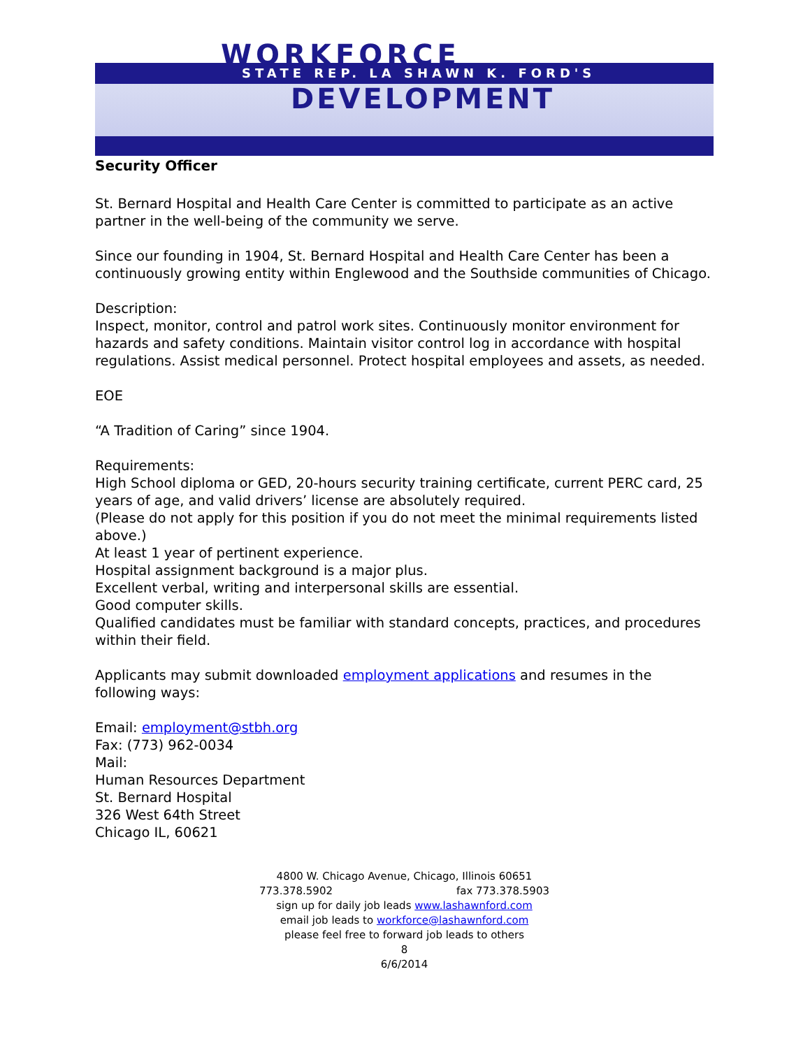WORKFORCE
STATE REP. LA SHAWN K. FORD'S
DEVELOPMENT
Security Officer
St. Bernard Hospital and Health Care Center is committed to participate as an active partner in the well-being of the community we serve.
Since our founding in 1904, St. Bernard Hospital and Health Care Center has been a continuously growing entity within Englewood and the Southside communities of Chicago.
Description:
Inspect, monitor, control and patrol work sites. Continuously monitor environment for hazards and safety conditions. Maintain visitor control log in accordance with hospital regulations. Assist medical personnel. Protect hospital employees and assets, as needed.
EOE
“A Tradition of Caring” since 1904.
Requirements:
High School diploma or GED, 20-hours security training certificate, current PERC card, 25 years of age, and valid drivers’ license are absolutely required.
(Please do not apply for this position if you do not meet the minimal requirements listed above.)
At least 1 year of pertinent experience.
Hospital assignment background is a major plus.
Excellent verbal, writing and interpersonal skills are essential.
Good computer skills.
Qualified candidates must be familiar with standard concepts, practices, and procedures within their field.
Applicants may submit downloaded employment applications and resumes in the following ways:
Email: employment@stbh.org
Fax: (773) 962-0034
Mail:
Human Resources Department
St. Bernard Hospital
326 West 64th Street
Chicago IL, 60621
4800 W. Chicago Avenue, Chicago, Illinois 60651
773.378.5902 fax 773.378.5903
sign up for daily job leads www.lashawnford.com
email job leads to workforce@lashawnford.com
please feel free to forward job leads to others
8
6/6/2014